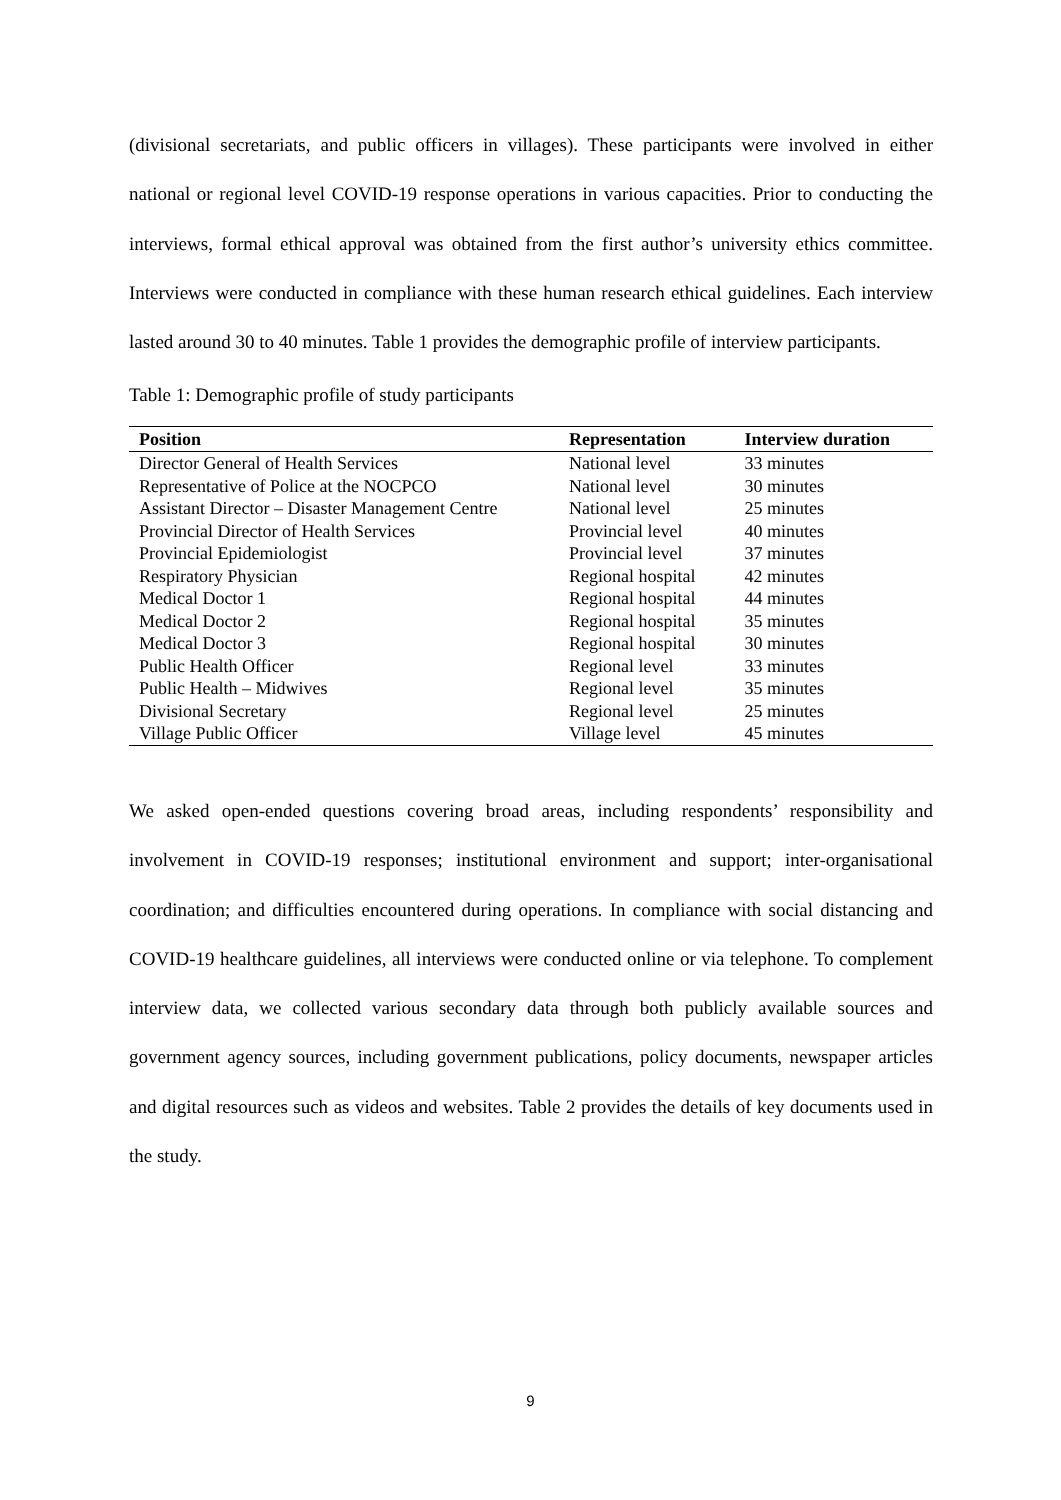(divisional secretariats, and public officers in villages). These participants were involved in either national or regional level COVID-19 response operations in various capacities. Prior to conducting the interviews, formal ethical approval was obtained from the first author’s university ethics committee. Interviews were conducted in compliance with these human research ethical guidelines. Each interview lasted around 30 to 40 minutes. Table 1 provides the demographic profile of interview participants.
Table 1: Demographic profile of study participants
| Position | Representation | Interview duration |
| --- | --- | --- |
| Director General of Health Services | National level | 33 minutes |
| Representative of Police at the NOCPCO | National level | 30 minutes |
| Assistant Director – Disaster Management Centre | National level | 25 minutes |
| Provincial Director of Health Services | Provincial level | 40 minutes |
| Provincial Epidemiologist | Provincial level | 37 minutes |
| Respiratory Physician | Regional hospital | 42 minutes |
| Medical Doctor 1 | Regional hospital | 44 minutes |
| Medical Doctor 2 | Regional hospital | 35 minutes |
| Medical Doctor 3 | Regional hospital | 30 minutes |
| Public Health Officer | Regional level | 33 minutes |
| Public Health – Midwives | Regional level | 35 minutes |
| Divisional Secretary | Regional level | 25 minutes |
| Village Public Officer | Village level | 45 minutes |
We asked open-ended questions covering broad areas, including respondents’ responsibility and involvement in COVID-19 responses; institutional environment and support; inter-organisational coordination; and difficulties encountered during operations. In compliance with social distancing and COVID-19 healthcare guidelines, all interviews were conducted online or via telephone. To complement interview data, we collected various secondary data through both publicly available sources and government agency sources, including government publications, policy documents, newspaper articles and digital resources such as videos and websites. Table 2 provides the details of key documents used in the study.
9